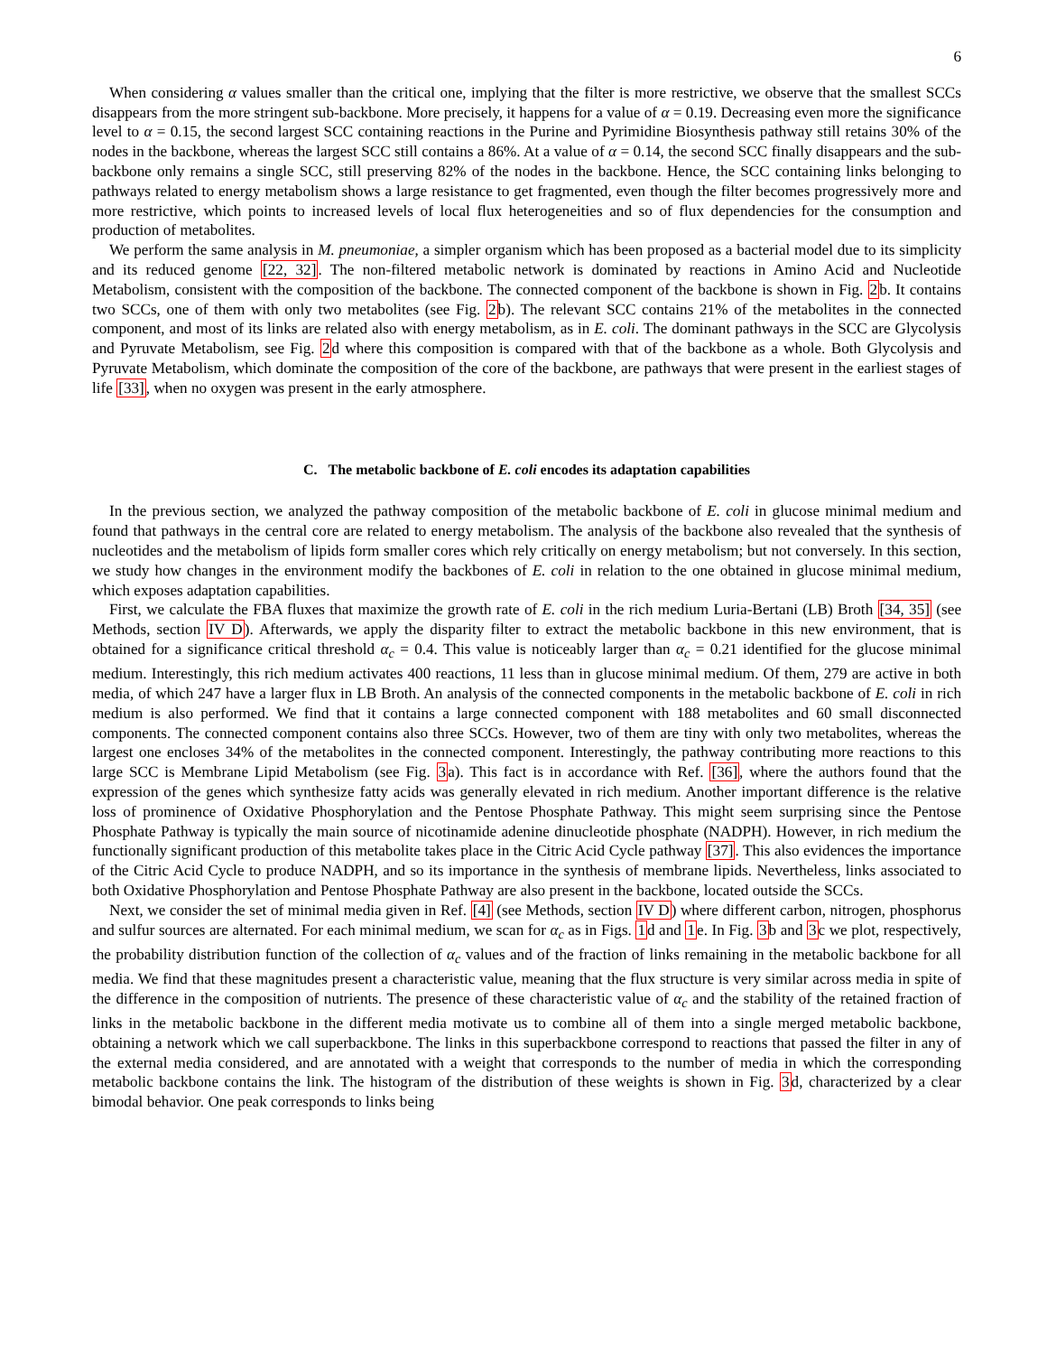6
When considering α values smaller than the critical one, implying that the filter is more restrictive, we observe that the smallest SCCs disappears from the more stringent sub-backbone. More precisely, it happens for a value of α = 0.19. Decreasing even more the significance level to α = 0.15, the second largest SCC containing reactions in the Purine and Pyrimidine Biosynthesis pathway still retains 30% of the nodes in the backbone, whereas the largest SCC still contains a 86%. At a value of α = 0.14, the second SCC finally disappears and the sub-backbone only remains a single SCC, still preserving 82% of the nodes in the backbone. Hence, the SCC containing links belonging to pathways related to energy metabolism shows a large resistance to get fragmented, even though the filter becomes progressively more and more restrictive, which points to increased levels of local flux heterogeneities and so of flux dependencies for the consumption and production of metabolites.
We perform the same analysis in M. pneumoniae, a simpler organism which has been proposed as a bacterial model due to its simplicity and its reduced genome [22, 32]. The non-filtered metabolic network is dominated by reactions in Amino Acid and Nucleotide Metabolism, consistent with the composition of the backbone. The connected component of the backbone is shown in Fig. 2b. It contains two SCCs, one of them with only two metabolites (see Fig. 2b). The relevant SCC contains 21% of the metabolites in the connected component, and most of its links are related also with energy metabolism, as in E. coli. The dominant pathways in the SCC are Glycolysis and Pyruvate Metabolism, see Fig. 2d where this composition is compared with that of the backbone as a whole. Both Glycolysis and Pyruvate Metabolism, which dominate the composition of the core of the backbone, are pathways that were present in the earliest stages of life [33], when no oxygen was present in the early atmosphere.
C. The metabolic backbone of E. coli encodes its adaptation capabilities
In the previous section, we analyzed the pathway composition of the metabolic backbone of E. coli in glucose minimal medium and found that pathways in the central core are related to energy metabolism. The analysis of the backbone also revealed that the synthesis of nucleotides and the metabolism of lipids form smaller cores which rely critically on energy metabolism; but not conversely. In this section, we study how changes in the environment modify the backbones of E. coli in relation to the one obtained in glucose minimal medium, which exposes adaptation capabilities.
First, we calculate the FBA fluxes that maximize the growth rate of E. coli in the rich medium Luria-Bertani (LB) Broth [34, 35] (see Methods, section IV D). Afterwards, we apply the disparity filter to extract the metabolic backbone in this new environment, that is obtained for a significance critical threshold α<sub>c</sub> = 0.4. This value is noticeably larger than α<sub>c</sub> = 0.21 identified for the glucose minimal medium. Interestingly, this rich medium activates 400 reactions, 11 less than in glucose minimal medium. Of them, 279 are active in both media, of which 247 have a larger flux in LB Broth. An analysis of the connected components in the metabolic backbone of E. coli in rich medium is also performed. We find that it contains a large connected component with 188 metabolites and 60 small disconnected components. The connected component contains also three SCCs. However, two of them are tiny with only two metabolites, whereas the largest one encloses 34% of the metabolites in the connected component. Interestingly, the pathway contributing more reactions to this large SCC is Membrane Lipid Metabolism (see Fig. 3a). This fact is in accordance with Ref. [36], where the authors found that the expression of the genes which synthesize fatty acids was generally elevated in rich medium. Another important difference is the relative loss of prominence of Oxidative Phosphorylation and the Pentose Phosphate Pathway. This might seem surprising since the Pentose Phosphate Pathway is typically the main source of nicotinamide adenine dinucleotide phosphate (NADPH). However, in rich medium the functionally significant production of this metabolite takes place in the Citric Acid Cycle pathway [37]. This also evidences the importance of the Citric Acid Cycle to produce NADPH, and so its importance in the synthesis of membrane lipids. Nevertheless, links associated to both Oxidative Phosphorylation and Pentose Phosphate Pathway are also present in the backbone, located outside the SCCs.
Next, we consider the set of minimal media given in Ref. [4] (see Methods, section IV D) where different carbon, nitrogen, phosphorus and sulfur sources are alternated. For each minimal medium, we scan for α<sub>c</sub> as in Figs. 1d and 1e. In Fig. 3b and 3c we plot, respectively, the probability distribution function of the collection of α<sub>c</sub> values and of the fraction of links remaining in the metabolic backbone for all media. We find that these magnitudes present a characteristic value, meaning that the flux structure is very similar across media in spite of the difference in the composition of nutrients. The presence of these characteristic value of α<sub>c</sub> and the stability of the retained fraction of links in the metabolic backbone in the different media motivate us to combine all of them into a single merged metabolic backbone, obtaining a network which we call superbackbone. The links in this superbackbone correspond to reactions that passed the filter in any of the external media considered, and are annotated with a weight that corresponds to the number of media in which the corresponding metabolic backbone contains the link. The histogram of the distribution of these weights is shown in Fig. 3d, characterized by a clear bimodal behavior. One peak corresponds to links being